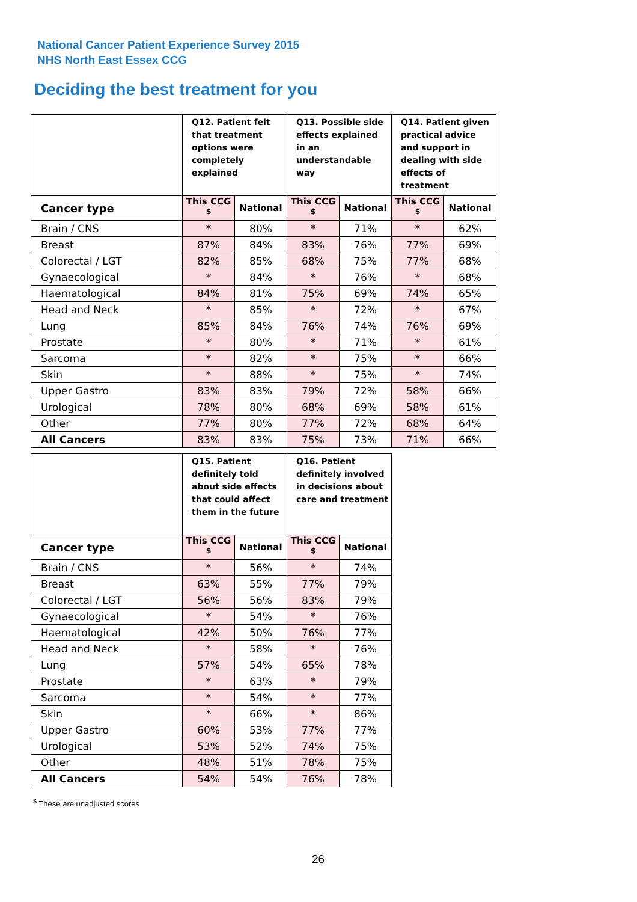National Cancer Patient Experience Survey 2015
NHS North East Essex CCG
Deciding the best treatment for you
| | Q12. Patient felt that treatment options were completely explained | | Q13. Possible side effects explained in an understandable way | | Q14. Patient given practical advice and support in dealing with side effects of treatment | |
| --- | --- | --- | --- | --- | --- | --- |
| Cancer type | This CCG <sup>$</sup> | National | This CCG <sup>$</sup> | National | This CCG <sup>$</sup> | National |
| Brain / CNS | * | 80% | * | 71% | * | 62% |
| Breast | 87% | 84% | 83% | 76% | 77% | 69% |
| Colorectal / LGT | 82% | 85% | 68% | 75% | 77% | 68% |
| Gynaecological | * | 84% | * | 76% | * | 68% |
| Haematological | 84% | 81% | 75% | 69% | 74% | 65% |
| Head and Neck | * | 85% | * | 72% | * | 67% |
| Lung | 85% | 84% | 76% | 74% | 76% | 69% |
| Prostate | * | 80% | * | 71% | * | 61% |
| Sarcoma | * | 82% | * | 75% | * | 66% |
| Skin | * | 88% | * | 75% | * | 74% |
| Upper Gastro | 83% | 83% | 79% | 72% | 58% | 66% |
| Urological | 78% | 80% | 68% | 69% | 58% | 61% |
| Other | 77% | 80% | 77% | 72% | 68% | 64% |
| All Cancers | 83% | 83% | 75% | 73% | 71% | 66% |
| | Q15. Patient definitely told about side effects that could affect them in the future | | Q16. Patient definitely involved in decisions about care and treatment | |
| --- | --- | --- | --- | --- |
| Cancer type | This CCG <sup>$</sup> | National | This CCG <sup>$</sup> | National |
| Brain / CNS | * | 56% | * | 74% |
| Breast | 63% | 55% | 77% | 79% |
| Colorectal / LGT | 56% | 56% | 83% | 79% |
| Gynaecological | * | 54% | * | 76% |
| Haematological | 42% | 50% | 76% | 77% |
| Head and Neck | * | 58% | * | 76% |
| Lung | 57% | 54% | 65% | 78% |
| Prostate | * | 63% | * | 79% |
| Sarcoma | * | 54% | * | 77% |
| Skin | * | 66% | * | 86% |
| Upper Gastro | 60% | 53% | 77% | 77% |
| Urological | 53% | 52% | 74% | 75% |
| Other | 48% | 51% | 78% | 75% |
| All Cancers | 54% | 54% | 76% | 78% |
<sup>$</sup> These are unadjusted scores
26